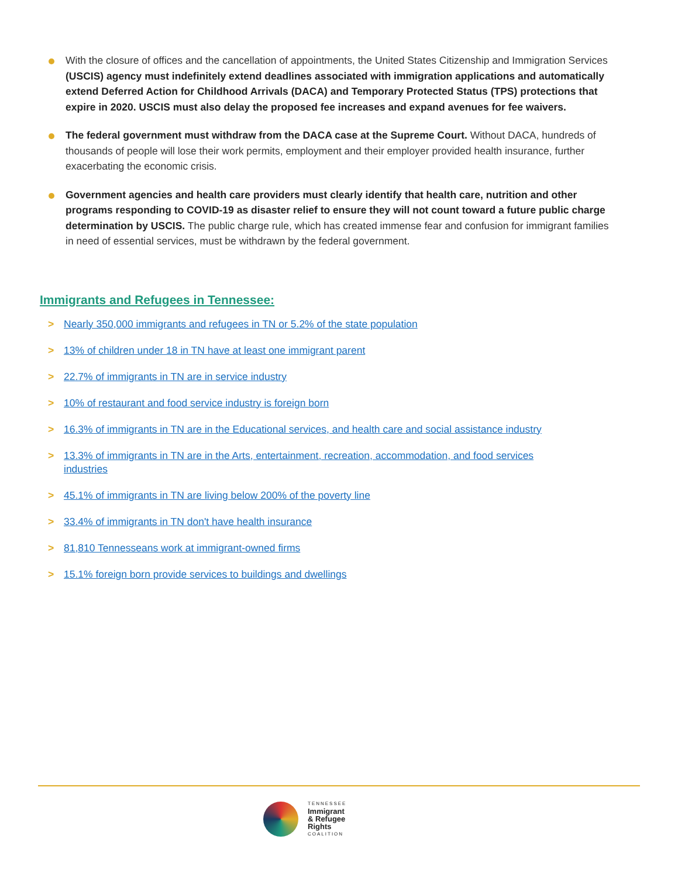With the closure of offices and the cancellation of appointments, the United States Citizenship and Immigration Services (USCIS) agency must indefinitely extend deadlines associated with immigration applications and automatically extend Deferred Action for Childhood Arrivals (DACA) and Temporary Protected Status (TPS) protections that expire in 2020. USCIS must also delay the proposed fee increases and expand avenues for fee waivers.
The federal government must withdraw from the DACA case at the Supreme Court. Without DACA, hundreds of thousands of people will lose their work permits, employment and their employer provided health insurance, further exacerbating the economic crisis.
Government agencies and health care providers must clearly identify that health care, nutrition and other programs responding to COVID-19 as disaster relief to ensure they will not count toward a future public charge determination by USCIS. The public charge rule, which has created immense fear and confusion for immigrant families in need of essential services, must be withdrawn by the federal government.
Immigrants and Refugees in Tennessee:
> Nearly 350,000 immigrants and refugees in TN or 5.2% of the state population
> 13% of children under 18 in TN have at least one immigrant parent
> 22.7% of immigrants in TN are in service industry
> 10% of restaurant and food service industry is foreign born
> 16.3% of immigrants in TN are in the Educational services, and health care and social assistance industry
> 13.3% of immigrants in TN are in the Arts, entertainment, recreation, accommodation, and food services industries
> 45.1% of immigrants in TN are living below 200% of the poverty line
> 33.4% of immigrants in TN don't have health insurance
> 81,810 Tennesseans work at immigrant-owned firms
> 15.1% foreign born provide services to buildings and dwellings
TENNESSEE
Immigrant
& Refugee
Rights
COALITION